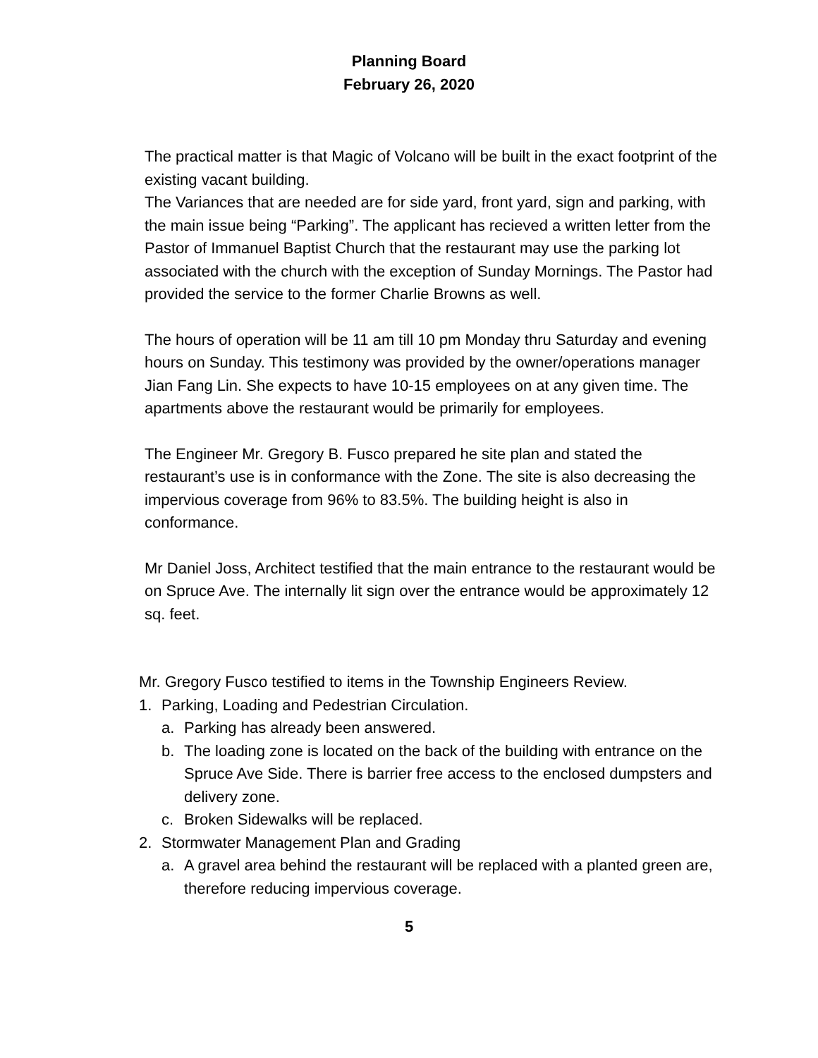Planning Board
February 26, 2020
The practical matter is that Magic of Volcano will be built in the exact footprint of the existing vacant building.
The Variances that are needed are for side yard, front yard, sign and parking, with the main issue being “Parking”. The applicant has recieved a written letter from the Pastor of Immanuel Baptist Church that the restaurant may use the parking lot associated with the church with the exception of Sunday Mornings. The Pastor had provided the service to the former Charlie Browns as well.
The hours of operation will be 11 am till 10 pm Monday thru Saturday and evening hours on Sunday. This testimony was provided by the owner/operations manager Jian Fang Lin. She expects to have 10-15 employees on at any given time. The apartments above the restaurant would be primarily for employees.
The Engineer Mr. Gregory B. Fusco prepared he site plan and stated the restaurant’s use is in conformance with the Zone. The site is also decreasing the impervious coverage from 96% to 83.5%. The building height is also in conformance.
Mr Daniel Joss, Architect testified that the main entrance to the restaurant would be on Spruce Ave. The internally lit sign over the entrance would be approximately 12 sq. feet.
Mr. Gregory Fusco testified to items in the Township Engineers Review.
1. Parking, Loading and Pedestrian Circulation.
a. Parking has already been answered.
b. The loading zone is located on the back of the building with entrance on the Spruce Ave Side. There is barrier free access to the enclosed dumpsters and delivery zone.
c. Broken Sidewalks will be replaced.
2. Stormwater Management Plan and Grading
a. A gravel area behind the restaurant will be replaced with a planted green are, therefore reducing impervious coverage.
5